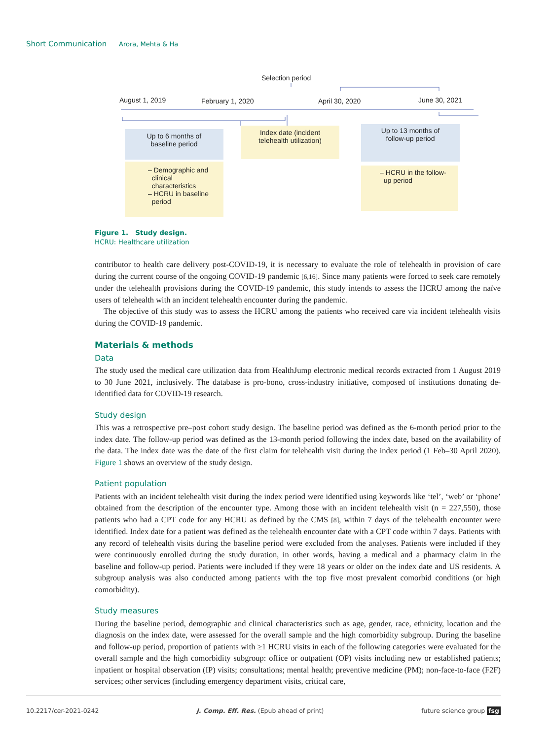Short Communication Arora, Mehta & Ha
Selection period
August 1, 2019 February 1, 2020 April 30, 2020 June 30, 2021
Up to 6 months of
baseline period
– Demographic and
clinical
characteristics
– HCRU in baseline
period
Index date (incident
telehealth utilization)
Up to 13 months of
follow-up period
– HCRU in the follow-
up period
Figure 1. Study design.
HCRU: Healthcare utilization
contributor to health care delivery post-COVID-19, it is necessary to evaluate the role of telehealth in provision of care during the current course of the ongoing COVID-19 pandemic [6,16]. Since many patients were forced to seek care remotely under the telehealth provisions during the COVID-19 pandemic, this study intends to assess the HCRU among the naïve users of telehealth with an incident telehealth encounter during the pandemic.
The objective of this study was to assess the HCRU among the patients who received care via incident telehealth visits during the COVID-19 pandemic.
Materials & methods
Data
The study used the medical care utilization data from HealthJump electronic medical records extracted from 1 August 2019 to 30 June 2021, inclusively. The database is pro-bono, cross-industry initiative, composed of institutions donating de-identified data for COVID-19 research.
Study design
This was a retrospective pre–post cohort study design. The baseline period was defined as the 6-month period prior to the index date. The follow-up period was defined as the 13-month period following the index date, based on the availability of the data. The index date was the date of the first claim for telehealth visit during the index period (1 Feb–30 April 2020). Figure 1 shows an overview of the study design.
Patient population
Patients with an incident telehealth visit during the index period were identified using keywords like ‘tel’, ‘web’ or ‘phone’ obtained from the description of the encounter type. Among those with an incident telehealth visit (n = 227,550), those patients who had a CPT code for any HCRU as defined by the CMS [8], within 7 days of the telehealth encounter were identified. Index date for a patient was defined as the telehealth encounter date with a CPT code within 7 days. Patients with any record of telehealth visits during the baseline period were excluded from the analyses. Patients were included if they were continuously enrolled during the study duration, in other words, having a medical and a pharmacy claim in the baseline and follow-up period. Patients were included if they were 18 years or older on the index date and US residents. A subgroup analysis was also conducted among patients with the top five most prevalent comorbid conditions (or high comorbidity).
Study measures
During the baseline period, demographic and clinical characteristics such as age, gender, race, ethnicity, location and the diagnosis on the index date, were assessed for the overall sample and the high comorbidity subgroup. During the baseline and follow-up period, proportion of patients with ≥1 HCRU visits in each of the following categories were evaluated for the overall sample and the high comorbidity subgroup: office or outpatient (OP) visits including new or established patients; inpatient or hospital observation (IP) visits; consultations; mental health; preventive medicine (PM); non-face-to-face (F2F) services; other services (including emergency department visits, critical care,
10.2217/cer-2021-0242 J. Comp. Eff. Res. (Epub ahead of print) future science group fsg